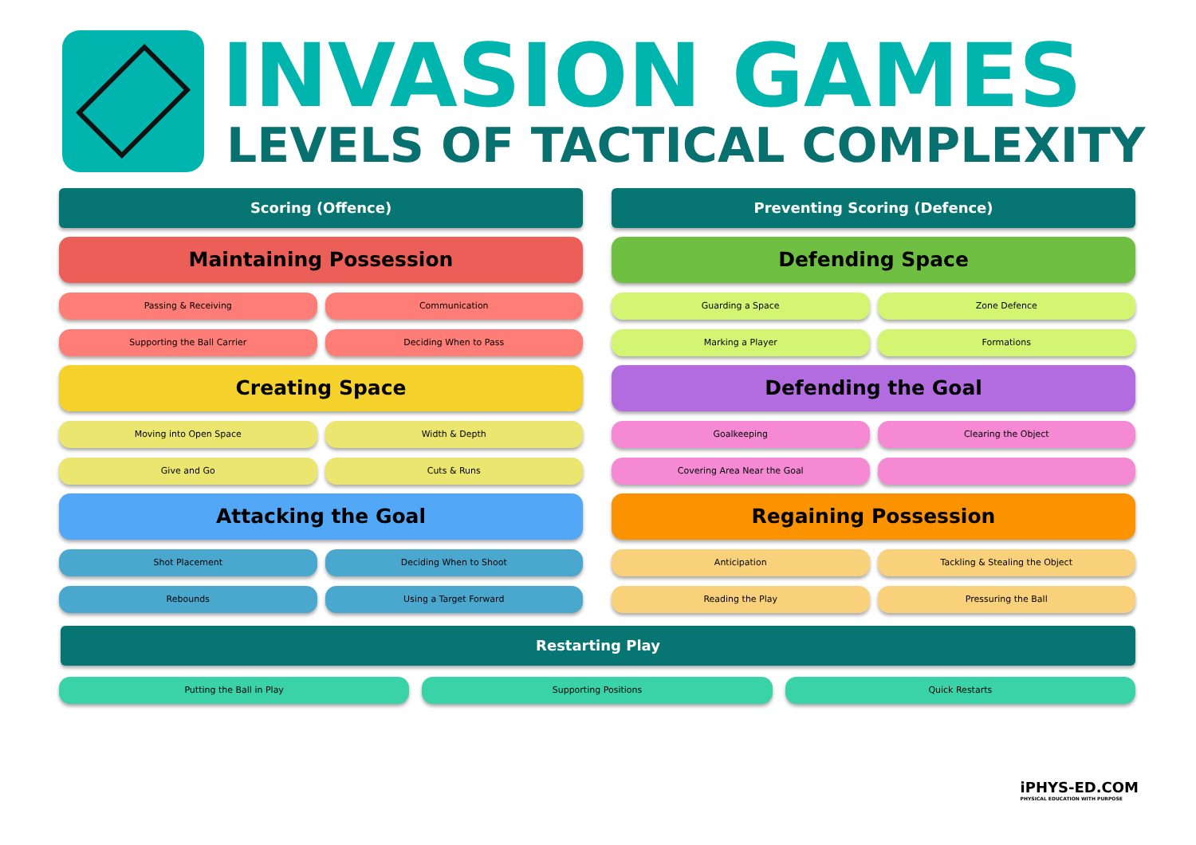INVASION GAMES
LEVELS OF TACTICAL COMPLEXITY
Scoring (Offence)
Maintaining Possession
Passing & Receiving
Communication
Supporting the Ball Carrier
Deciding When to Pass
Creating Space
Moving into Open Space
Width & Depth
Give and Go
Cuts & Runs
Attacking the Goal
Shot Placement
Deciding When to Shoot
Rebounds
Using a Target Forward
Preventing Scoring (Defence)
Defending Space
Guarding a Space
Zone Defence
Marking a Player
Formations
Defending the Goal
Goalkeeping
Clearing the Object
Covering Area Near the Goal
Regaining Possession
Anticipation
Tackling & Stealing the Object
Reading the Play
Pressuring the Ball
Restarting Play
Putting the Ball in Play Supporting Positions Quick Restarts
iPHYS-ED.COM
PHYSICAL EDUCATION WITH PURPOSE